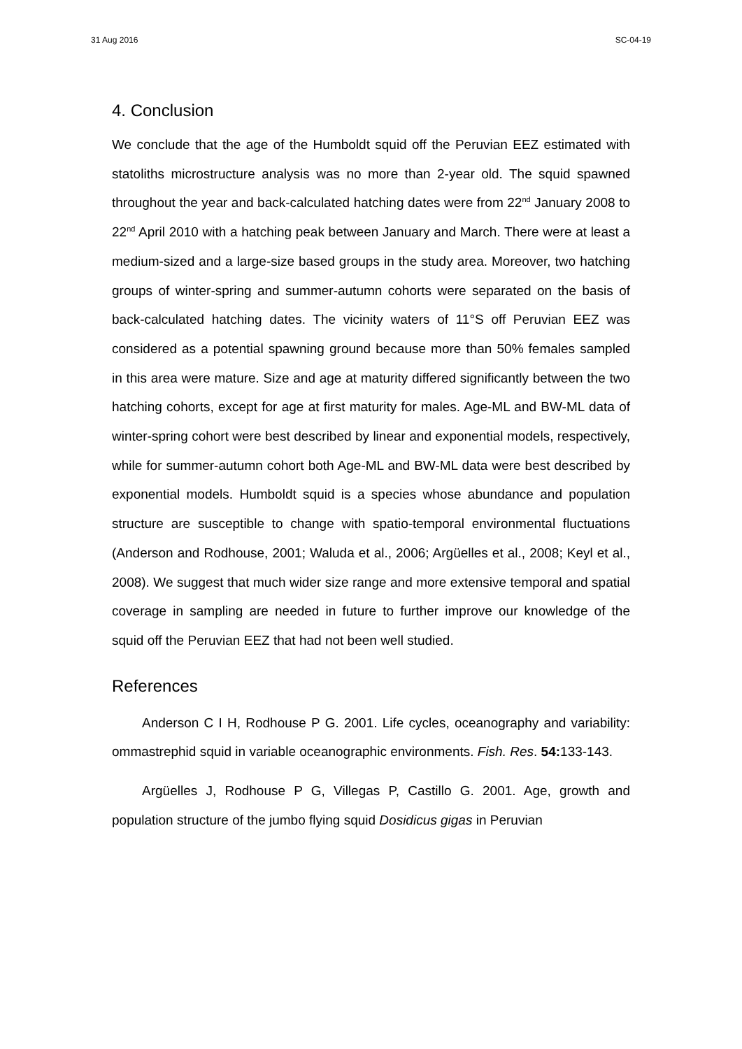31 Aug 2016 SC-04-19
4. Conclusion
We conclude that the age of the Humboldt squid off the Peruvian EEZ estimated with statoliths microstructure analysis was no more than 2-year old. The squid spawned throughout the year and back-calculated hatching dates were from 22<sup>nd</sup> January 2008 to 22<sup>nd</sup> April 2010 with a hatching peak between January and March. There were at least a medium-sized and a large-size based groups in the study area. Moreover, two hatching groups of winter-spring and summer-autumn cohorts were separated on the basis of back-calculated hatching dates. The vicinity waters of 11°S off Peruvian EEZ was considered as a potential spawning ground because more than 50% females sampled in this area were mature. Size and age at maturity differed significantly between the two hatching cohorts, except for age at first maturity for males. Age-ML and BW-ML data of winter-spring cohort were best described by linear and exponential models, respectively, while for summer-autumn cohort both Age-ML and BW-ML data were best described by exponential models. Humboldt squid is a species whose abundance and population structure are susceptible to change with spatio-temporal environmental fluctuations (Anderson and Rodhouse, 2001; Waluda et al., 2006; Argüelles et al., 2008; Keyl et al., 2008). We suggest that much wider size range and more extensive temporal and spatial coverage in sampling are needed in future to further improve our knowledge of the squid off the Peruvian EEZ that had not been well studied.
References
Anderson C I H, Rodhouse P G. 2001. Life cycles, oceanography and variability: ommastrephid squid in variable oceanographic environments. Fish. Res. 54: 133-143.
Argüelles J, Rodhouse P G, Villegas P, Castillo G. 2001. Age, growth and population structure of the jumbo flying squid Dosidicus gigas in Peruvian